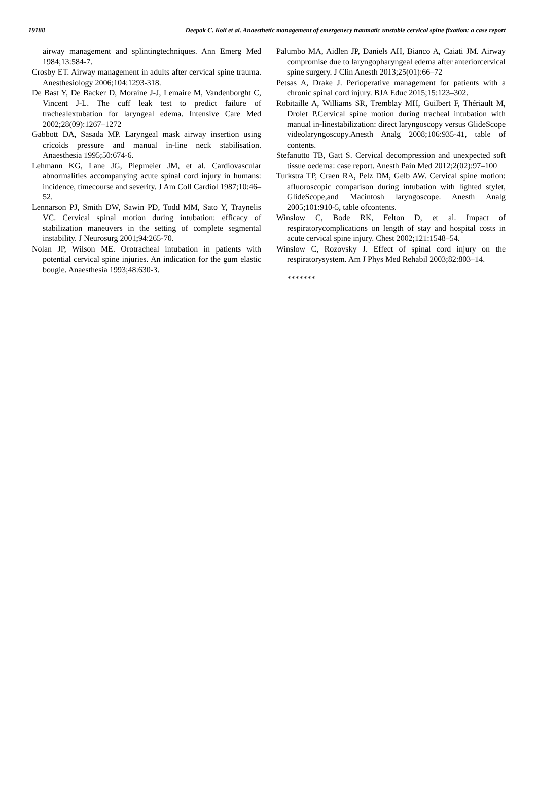19188 Deepak C. Koli et al. Anaesthetic management of emergenecy traumatic unstable cervical spine fixation: a case report
airway management and splintingtechniques. Ann Emerg Med 1984;13:584-7.
Crosby ET. Airway management in adults after cervical spine trauma. Anesthesiology 2006;104:1293-318.
De Bast Y, De Backer D, Moraine J-J, Lemaire M, Vandenborght C, Vincent J-L. The cuff leak test to predict failure of trachealextubation for laryngeal edema. Intensive Care Med 2002;28(09):1267–1272
Gabbott DA, Sasada MP. Laryngeal mask airway insertion using cricoids pressure and manual in-line neck stabilisation. Anaesthesia 1995;50:674-6.
Lehmann KG, Lane JG, Piepmeier JM, et al. Cardiovascular abnormalities accompanying acute spinal cord injury in humans: incidence, timecourse and severity. J Am Coll Cardiol 1987;10:46–52.
Lennarson PJ, Smith DW, Sawin PD, Todd MM, Sato Y, Traynelis VC. Cervical spinal motion during intubation: efficacy of stabilization maneuvers in the setting of complete segmental instability. J Neurosurg 2001;94:265-70.
Nolan JP, Wilson ME. Orotracheal intubation in patients with potential cervical spine injuries. An indication for the gum elastic bougie. Anaesthesia 1993;48:630-3.
Palumbo MA, Aidlen JP, Daniels AH, Bianco A, Caiati JM. Airway compromise due to laryngopharyngeal edema after anteriorcervical spine surgery. J Clin Anesth 2013;25(01):66–72
Petsas A, Drake J. Perioperative management for patients with a chronic spinal cord injury. BJA Educ 2015;15:123–302.
Robitaille A, Williams SR, Tremblay MH, Guilbert F, Thériault M, Drolet P.Cervical spine motion during tracheal intubation with manual in-linestabilization: direct laryngoscopy versus GlideScope videolaryngoscopy.Anesth Analg 2008;106:935-41, table of contents.
Stefanutto TB, Gatt S. Cervical decompression and unexpected soft tissue oedema: case report. Anesth Pain Med 2012;2(02):97–100
Turkstra TP, Craen RA, Pelz DM, Gelb AW. Cervical spine motion: afluoroscopic comparison during intubation with lighted stylet, GlideScope,and Macintosh laryngoscope. Anesth Analg 2005;101:910-5, table ofcontents.
Winslow C, Bode RK, Felton D, et al. Impact of respiratorycomplications on length of stay and hospital costs in acute cervical spine injury. Chest 2002;121:1548–54.
Winslow C, Rozovsky J. Effect of spinal cord injury on the respiratorysystem. Am J Phys Med Rehabil 2003;82:803–14.
*******